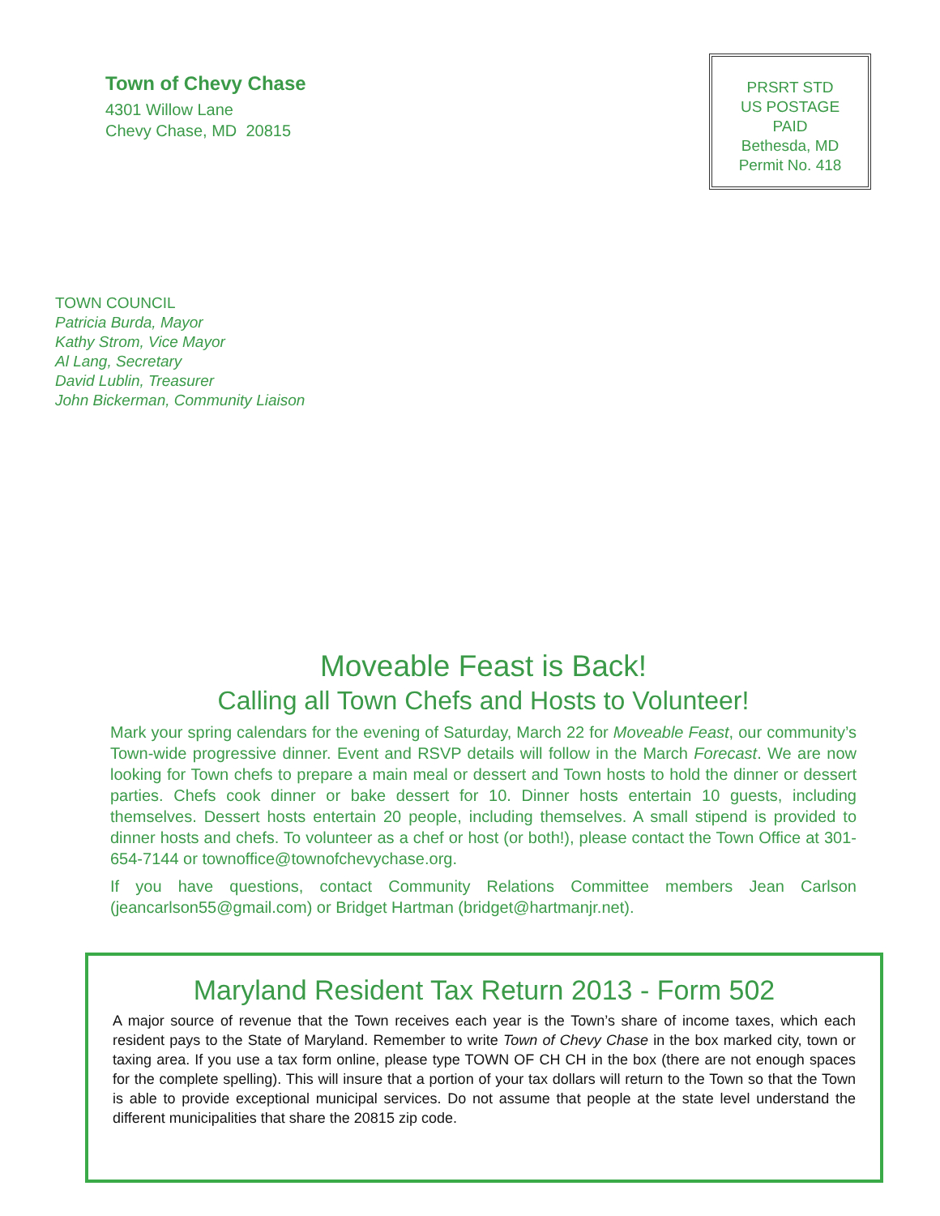Town of Chevy Chase
4301 Willow Lane
Chevy Chase, MD 20815
PRSRT STD
US POSTAGE
PAID
Bethesda, MD
Permit No. 418
TOWN COUNCIL
Patricia Burda, Mayor
Kathy Strom, Vice Mayor
Al Lang, Secretary
David Lublin, Treasurer
John Bickerman, Community Liaison
Moveable Feast is Back!
Calling all Town Chefs and Hosts to Volunteer!
Mark your spring calendars for the evening of Saturday, March 22 for Moveable Feast, our community’s Town-wide progressive dinner. Event and RSVP details will follow in the March Forecast. We are now looking for Town chefs to prepare a main meal or dessert and Town hosts to hold the dinner or dessert parties. Chefs cook dinner or bake dessert for 10. Dinner hosts entertain 10 guests, including themselves. Dessert hosts entertain 20 people, including themselves. A small stipend is provided to dinner hosts and chefs. To volunteer as a chef or host (or both!), please contact the Town Office at 301-654-7144 or townoffice@townofchevychase.org.
If you have questions, contact Community Relations Committee members Jean Carlson (jeancarlson55@gmail.com) or Bridget Hartman (bridget@hartmanjr.net).
Maryland Resident Tax Return 2013 - Form 502
A major source of revenue that the Town receives each year is the Town’s share of income taxes, which each resident pays to the State of Maryland. Remember to write Town of Chevy Chase in the box marked city, town or taxing area. If you use a tax form online, please type TOWN OF CH CH in the box (there are not enough spaces for the complete spelling). This will insure that a portion of your tax dollars will return to the Town so that the Town is able to provide exceptional municipal services. Do not assume that people at the state level understand the different municipalities that share the 20815 zip code.